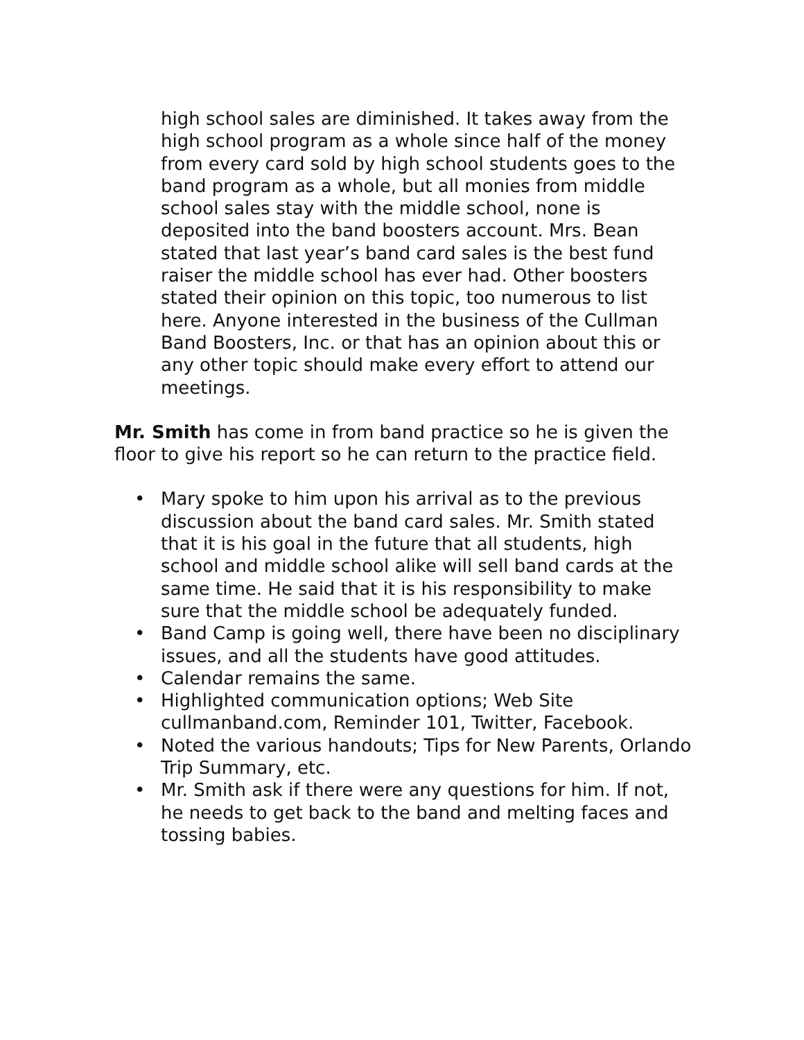high school sales are diminished. It takes away from the high school program as a whole since half of the money from every card sold by high school students goes to the band program as a whole, but all monies from middle school sales stay with the middle school, none is deposited into the band boosters account. Mrs. Bean stated that last year’s band card sales is the best fund raiser the middle school has ever had. Other boosters stated their opinion on this topic, too numerous to list here. Anyone interested in the business of the Cullman Band Boosters, Inc. or that has an opinion about this or any other topic should make every effort to attend our meetings.
Mr. Smith has come in from band practice so he is given the floor to give his report so he can return to the practice field.
• Mary spoke to him upon his arrival as to the previous discussion about the band card sales. Mr. Smith stated that it is his goal in the future that all students, high school and middle school alike will sell band cards at the same time. He said that it is his responsibility to make sure that the middle school be adequately funded.
• Band Camp is going well, there have been no disciplinary issues, and all the students have good attitudes.
• Calendar remains the same.
• Highlighted communication options; Web Site cullmanband.com, Reminder 101, Twitter, Facebook.
• Noted the various handouts; Tips for New Parents, Orlando Trip Summary, etc.
• Mr. Smith ask if there were any questions for him. If not, he needs to get back to the band and melting faces and tossing babies.